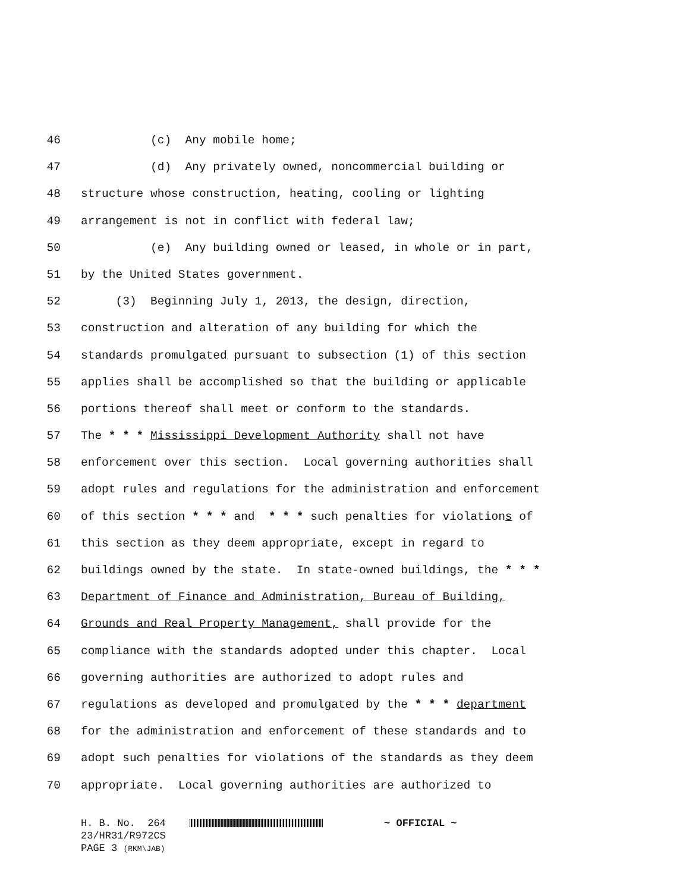46 (c) Any mobile home;
47 (d) Any privately owned, noncommercial building or
48 structure whose construction, heating, cooling or lighting
49 arrangement is not in conflict with federal law;
50 (e) Any building owned or leased, in whole or in part,
51 by the United States government.
52 (3) Beginning July 1, 2013, the design, direction,
53 construction and alteration of any building for which the
54 standards promulgated pursuant to subsection (1) of this section
55 applies shall be accomplished so that the building or applicable
56 portions thereof shall meet or conform to the standards.
57 The * * * Mississippi Development Authority shall not have
58 enforcement over this section. Local governing authorities shall
59 adopt rules and regulations for the administration and enforcement
60 of this section * * * and * * * such penalties for violations of
61 this section as they deem appropriate, except in regard to
62 buildings owned by the state. In state-owned buildings, the * * *
63 Department of Finance and Administration, Bureau of Building,
64 Grounds and Real Property Management, shall provide for the
65 compliance with the standards adopted under this chapter. Local
66 governing authorities are authorized to adopt rules and
67 regulations as developed and promulgated by the * * * department
68 for the administration and enforcement of these standards and to
69 adopt such penalties for violations of the standards as they deem
70 appropriate. Local governing authorities are authorized to
H. B. No. 264 ~ OFFICIAL ~ 23/HR31/R972CS PAGE 3 (RKM\JAB)